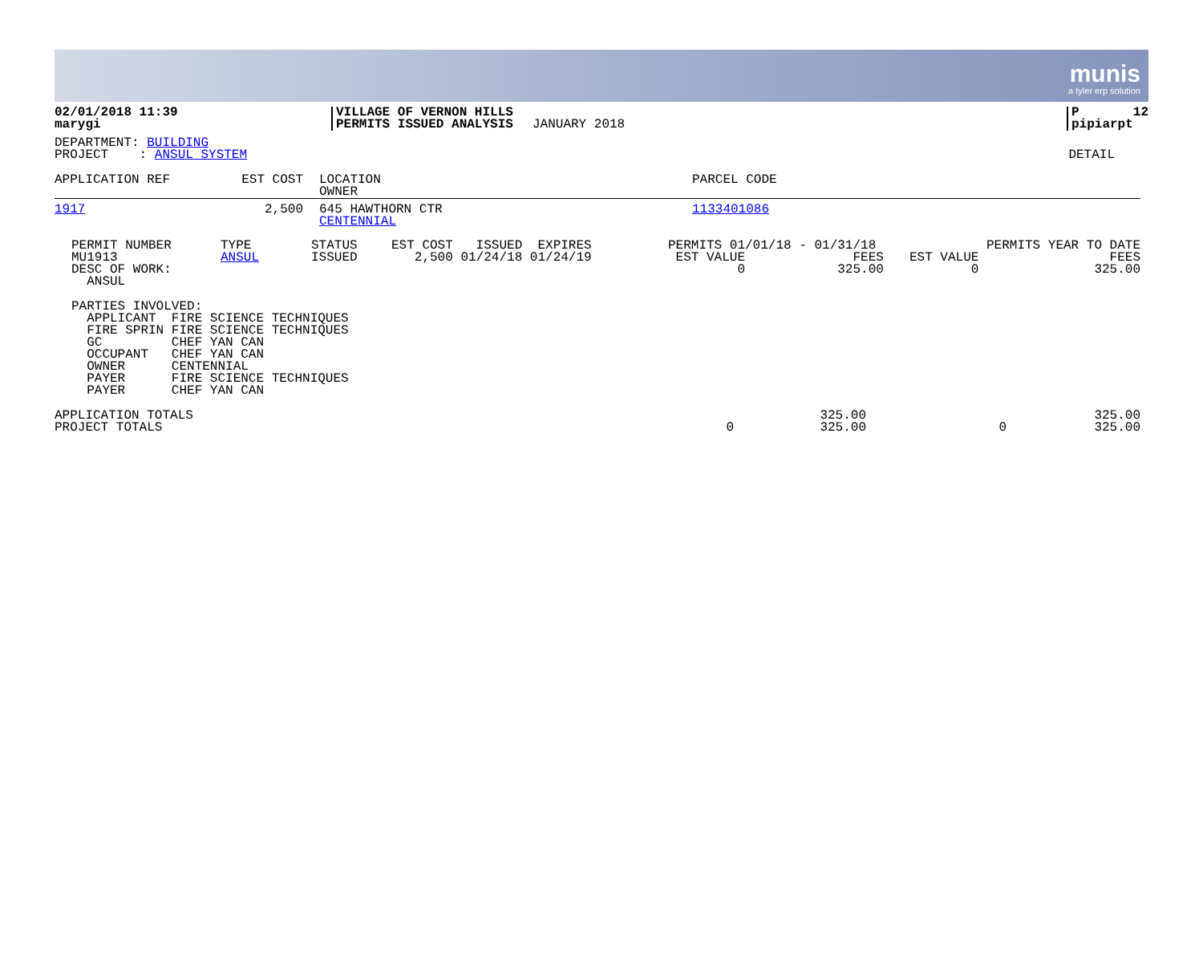munis a tyler erp solution
| 02/01/2018 11:39 marygi | VILLAGE OF VERNON HILLS PERMITS ISSUED ANALYSIS | JANUARY 2018 | P 12 pipiarpt |
| DEPARTMENT: BUILDING PROJECT : ANSUL SYSTEM | DETAIL |
| APPLICATION REF | EST COST | LOCATION OWNER | PARCEL CODE |
| 1917 | 2,500 | 645 HAWTHORN CTR CENTENNIAL | 1133401086 |
| PERMIT NUMBER MU1913 DESC OF WORK: ANSUL | TYPE ANSUL | STATUS ISSUED | EST COST ISSUED EXPIRES 2,500 01/24/18 01/24/19 | PERMITS 01/01/18 - 01/31/18 EST VALUE FEES 0 325.00 | PERMITS YEAR TO DATE EST VALUE FEES 0 325.00 |
PARTIES INVOLVED: APPLICANT FIRE SCIENCE TECHNIQUES FIRE SPRIN FIRE SCIENCE TECHNIQUES GC CHEF YAN CAN OCCUPANT CHEF YAN CAN OWNER CENTENNIAL PAYER FIRE SCIENCE TECHNIQUES PAYER CHEF YAN CAN
| APPLICATION TOTALS PROJECT TOTALS | 0 | 325.00 325.00 | 0 | 325.00 325.00 |